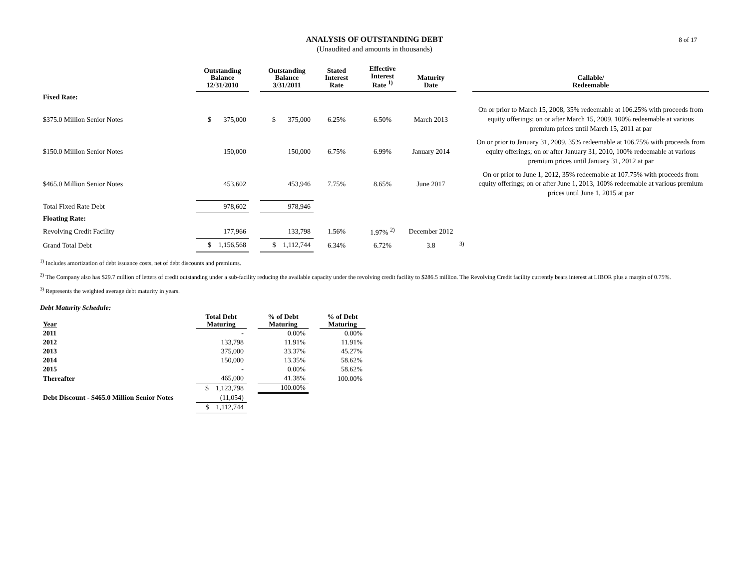8 of 17
ANALYSIS OF OUTSTANDING DEBT
(Unaudited and amounts in thousands)
| | Outstanding Balance 12/31/2010 | | Outstanding Balance 3/31/2011 | Stated Interest Rate | Effective Interest Rate <sup>1)</sup> | Maturity Date | | Callable/ Redeemable |
| --- | --- | --- | --- | --- | --- | --- | --- | --- |
| Fixed Rate: | | | | | | | | |
| $375.0 Million Senior Notes | $ 375,000 | | $ 375,000 | 6.25% | 6.50% | March 2013 | | On or prior to March 15, 2008, 35% redeemable at 106.25% with proceeds from equity offerings; on or after March 15, 2009, 100% redeemable at various premium prices until March 15, 2011 at par |
| $150.0 Million Senior Notes | 150,000 | | 150,000 | 6.75% | 6.99% | January 2014 | | On or prior to January 31, 2009, 35% redeemable at 106.75% with proceeds from equity offerings; on or after January 31, 2010, 100% redeemable at various premium prices until January 31, 2012 at par |
| $465.0 Million Senior Notes | 453,602 | | 453,946 | 7.75% | 8.65% | June 2017 | | On or prior to June 1, 2012, 35% redeemable at 107.75% with proceeds from equity offerings; on or after June 1, 2013, 100% redeemable at various premium prices until June 1, 2015 at par |
| Total Fixed Rate Debt | 978,602 | | 978,946 | | | | | |
| Floating Rate: | | | | | | | | |
| Revolving Credit Facility | 177,966 | | 133,798 | 1.56% | 1.97% <sup>2)</sup> | December 2012 | | |
| Grand Total Debt | $ 1,156,568 | | $ 1,112,744 | 6.34% | 6.72% | 3.8 | <sup>3)</sup> | |
<sup>1)</sup> Includes amortization of debt issuance costs, net of debt discounts and premiums.
<sup>2)</sup> The Company also has $29.7 million of letters of credit outstanding under a sub-facility reducing the available capacity under the revolving credit facility to $286.5 million. The Revolving Credit facility currently bears interest at LIBOR plus a margin of 0.75%.
<sup>3)</sup> Represents the weighted average debt maturity in years.
Debt Maturity Schedule:
| Year | Total Debt Maturing | | % of Debt Maturing | | % of Debt Maturing |
| --- | --- | --- | --- | --- | --- |
| 2011 | - | | 0.00% | | 0.00% |
| 2012 | 133,798 | | 11.91% | | 11.91% |
| 2013 | 375,000 | | 33.37% | | 45.27% |
| 2014 | 150,000 | | 13.35% | | 58.62% |
| 2015 | - | | 0.00% | | 58.62% |
| Thereafter | 465,000 | | 41.38% | | 100.00% |
| | $ 1,123,798 | | 100.00% | | |
| Debt Discount - $465.0 Million Senior Notes | (11,054) | | | | |
| | $ 1,112,744 | | | | |